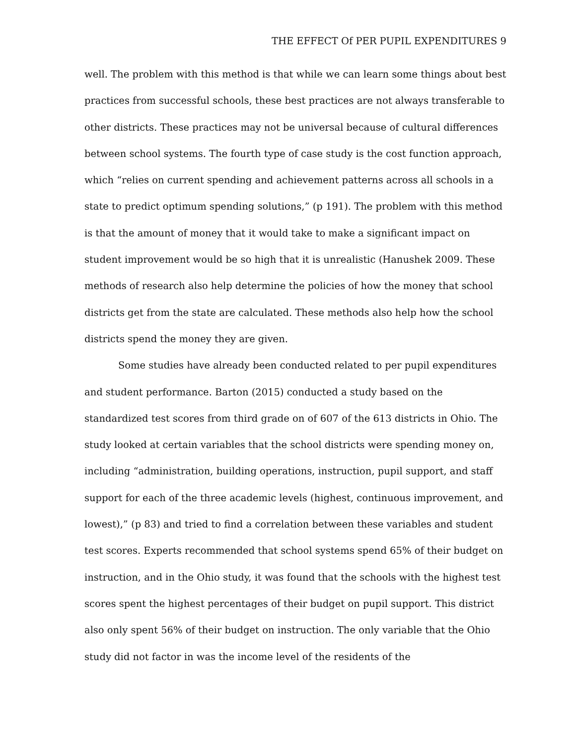THE EFFECT Of PER PUPIL EXPENDITURES 9
well. The problem with this method is that while we can learn some things about best practices from successful schools, these best practices are not always transferable to other districts. These practices may not be universal because of cultural differences between school systems. The fourth type of case study is the cost function approach, which “relies on current spending and achievement patterns across all schools in a state to predict optimum spending solutions,” (p 191). The problem with this method is that the amount of money that it would take to make a significant impact on student improvement would be so high that it is unrealistic (Hanushek 2009. These methods of research also help determine the policies of how the money that school districts get from the state are calculated. These methods also help how the school districts spend the money they are given.
Some studies have already been conducted related to per pupil expenditures and student performance. Barton (2015) conducted a study based on the standardized test scores from third grade on of 607 of the 613 districts in Ohio. The study looked at certain variables that the school districts were spending money on, including “administration, building operations, instruction, pupil support, and staff support for each of the three academic levels (highest, continuous improvement, and lowest),” (p 83) and tried to find a correlation between these variables and student test scores. Experts recommended that school systems spend 65% of their budget on instruction, and in the Ohio study, it was found that the schools with the highest test scores spent the highest percentages of their budget on pupil support. This district also only spent 56% of their budget on instruction. The only variable that the Ohio study did not factor in was the income level of the residents of the